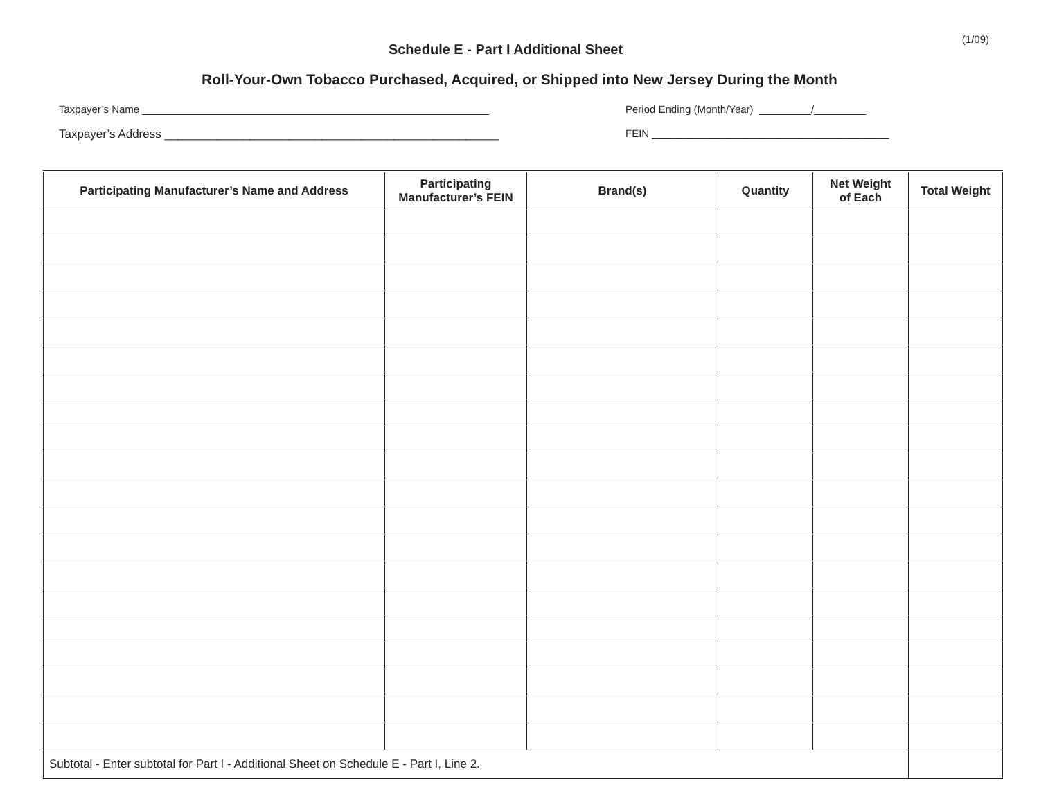(1/09)
Schedule E - Part I Additional Sheet
Roll-Your-Own Tobacco Purchased, Acquired, or Shipped into New Jersey During the Month
Taxpayer’s Name ____________________________________________________________ Period Ending (Month/Year) _________/_________
Taxpayer’s Address ___________________________________________________ FEIN _________________________________________
| Participating Manufacturer’s Name and Address | Participating Manufacturer’s FEIN | Brand(s) | Quantity | Net Weight of Each | Total Weight |
| --- | --- | --- | --- | --- | --- |
| Subtotal - Enter subtotal for Part I - Additional Sheet on Schedule E - Part I, Line 2. | | | | | |